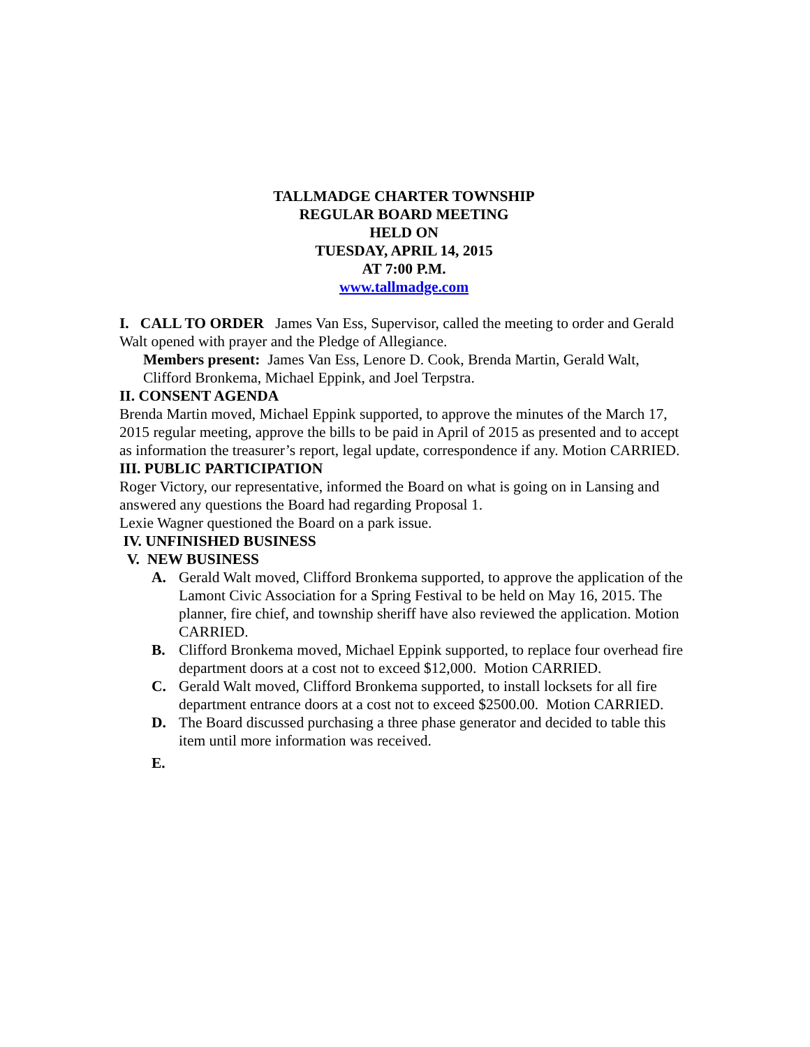TALLMADGE CHARTER TOWNSHIP
REGULAR BOARD MEETING
HELD ON
TUESDAY, APRIL 14, 2015
AT 7:00 P.M.
www.tallmadge.com
I. CALL TO ORDER James Van Ess, Supervisor, called the meeting to order and Gerald Walt opened with prayer and the Pledge of Allegiance.
Members present: James Van Ess, Lenore D. Cook, Brenda Martin, Gerald Walt, Clifford Bronkema, Michael Eppink, and Joel Terpstra.
II. CONSENT AGENDA
Brenda Martin moved, Michael Eppink supported, to approve the minutes of the March 17, 2015 regular meeting, approve the bills to be paid in April of 2015 as presented and to accept as information the treasurer’s report, legal update, correspondence if any. Motion CARRIED.
III. PUBLIC PARTICIPATION
Roger Victory, our representative, informed the Board on what is going on in Lansing and answered any questions the Board had regarding Proposal 1.
Lexie Wagner questioned the Board on a park issue.
IV. UNFINISHED BUSINESS
V. NEW BUSINESS
A. Gerald Walt moved, Clifford Bronkema supported, to approve the application of the Lamont Civic Association for a Spring Festival to be held on May 16, 2015. The planner, fire chief, and township sheriff have also reviewed the application. Motion CARRIED.
B. Clifford Bronkema moved, Michael Eppink supported, to replace four overhead fire department doors at a cost not to exceed $12,000. Motion CARRIED.
C. Gerald Walt moved, Clifford Bronkema supported, to install locksets for all fire department entrance doors at a cost not to exceed $2500.00. Motion CARRIED.
D. The Board discussed purchasing a three phase generator and decided to table this item until more information was received.
E.